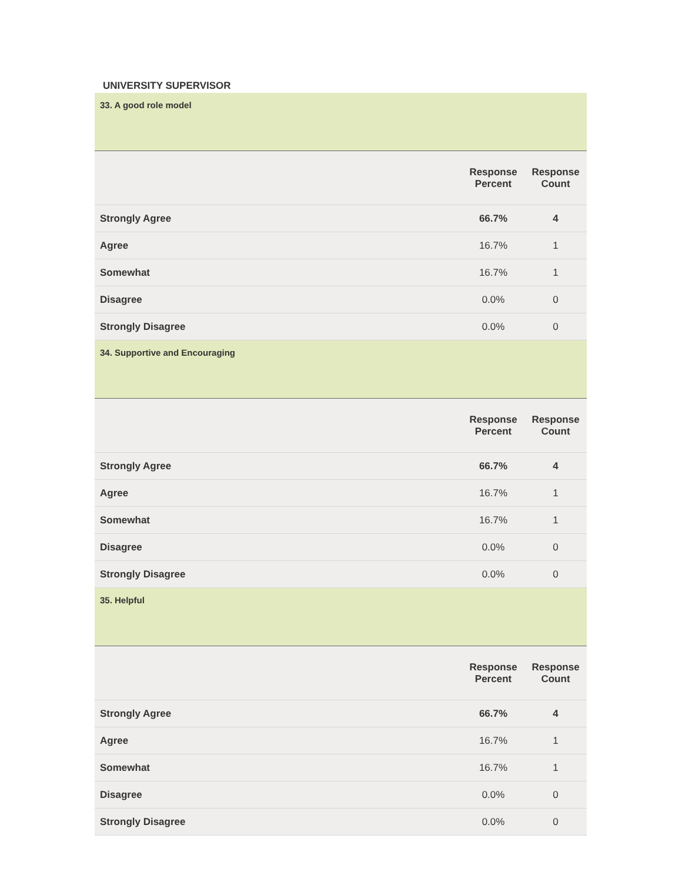UNIVERSITY SUPERVISOR
| 33. A good role model | | |
| | Response Percent | Response Count |
| Strongly Agree | 66.7% | 4 |
| Agree | 16.7% | 1 |
| Somewhat | 16.7% | 1 |
| Disagree | 0.0% | 0 |
| Strongly Disagree | 0.0% | 0 |
| 34. Supportive and Encouraging | | |
| | Response Percent | Response Count |
| Strongly Agree | 66.7% | 4 |
| Agree | 16.7% | 1 |
| Somewhat | 16.7% | 1 |
| Disagree | 0.0% | 0 |
| Strongly Disagree | 0.0% | 0 |
| 35. Helpful | | |
| | Response Percent | Response Count |
| Strongly Agree | 66.7% | 4 |
| Agree | 16.7% | 1 |
| Somewhat | 16.7% | 1 |
| Disagree | 0.0% | 0 |
| Strongly Disagree | 0.0% | 0 |